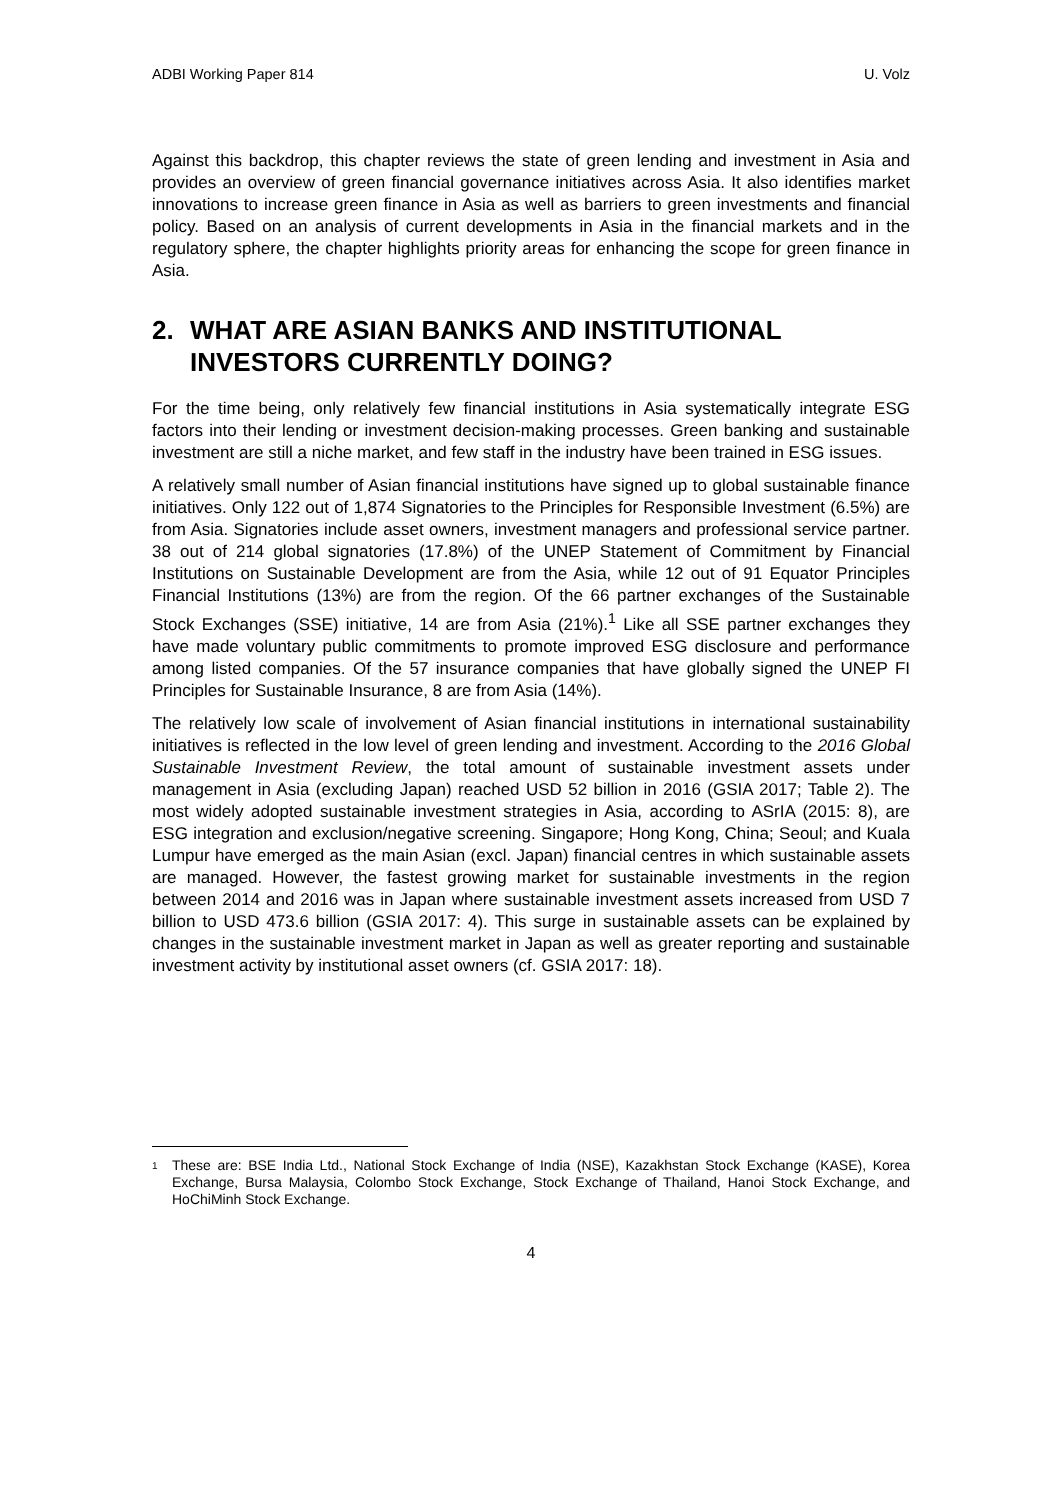ADBI Working Paper 814 U. Volz
Against this backdrop, this chapter reviews the state of green lending and investment in Asia and provides an overview of green financial governance initiatives across Asia. It also identifies market innovations to increase green finance in Asia as well as barriers to green investments and financial policy. Based on an analysis of current developments in Asia in the financial markets and in the regulatory sphere, the chapter highlights priority areas for enhancing the scope for green finance in Asia.
2. WHAT ARE ASIAN BANKS AND INSTITUTIONAL INVESTORS CURRENTLY DOING?
For the time being, only relatively few financial institutions in Asia systematically integrate ESG factors into their lending or investment decision-making processes. Green banking and sustainable investment are still a niche market, and few staff in the industry have been trained in ESG issues.
A relatively small number of Asian financial institutions have signed up to global sustainable finance initiatives. Only 122 out of 1,874 Signatories to the Principles for Responsible Investment (6.5%) are from Asia. Signatories include asset owners, investment managers and professional service partner. 38 out of 214 global signatories (17.8%) of the UNEP Statement of Commitment by Financial Institutions on Sustainable Development are from the Asia, while 12 out of 91 Equator Principles Financial Institutions (13%) are from the region. Of the 66 partner exchanges of the Sustainable Stock Exchanges (SSE) initiative, 14 are from Asia (21%).<sup>1</sup> Like all SSE partner exchanges they have made voluntary public commitments to promote improved ESG disclosure and performance among listed companies. Of the 57 insurance companies that have globally signed the UNEP FI Principles for Sustainable Insurance, 8 are from Asia (14%).
The relatively low scale of involvement of Asian financial institutions in international sustainability initiatives is reflected in the low level of green lending and investment. According to the 2016 Global Sustainable Investment Review, the total amount of sustainable investment assets under management in Asia (excluding Japan) reached USD 52 billion in 2016 (GSIA 2017; Table 2). The most widely adopted sustainable investment strategies in Asia, according to ASrIA (2015: 8), are ESG integration and exclusion/negative screening. Singapore; Hong Kong, China; Seoul; and Kuala Lumpur have emerged as the main Asian (excl. Japan) financial centres in which sustainable assets are managed. However, the fastest growing market for sustainable investments in the region between 2014 and 2016 was in Japan where sustainable investment assets increased from USD 7 billion to USD 473.6 billion (GSIA 2017: 4). This surge in sustainable assets can be explained by changes in the sustainable investment market in Japan as well as greater reporting and sustainable investment activity by institutional asset owners (cf. GSIA 2017: 18).
<sup>1</sup> These are: BSE India Ltd., National Stock Exchange of India (NSE), Kazakhstan Stock Exchange (KASE), Korea Exchange, Bursa Malaysia, Colombo Stock Exchange, Stock Exchange of Thailand, Hanoi Stock Exchange, and HoChiMinh Stock Exchange.
4